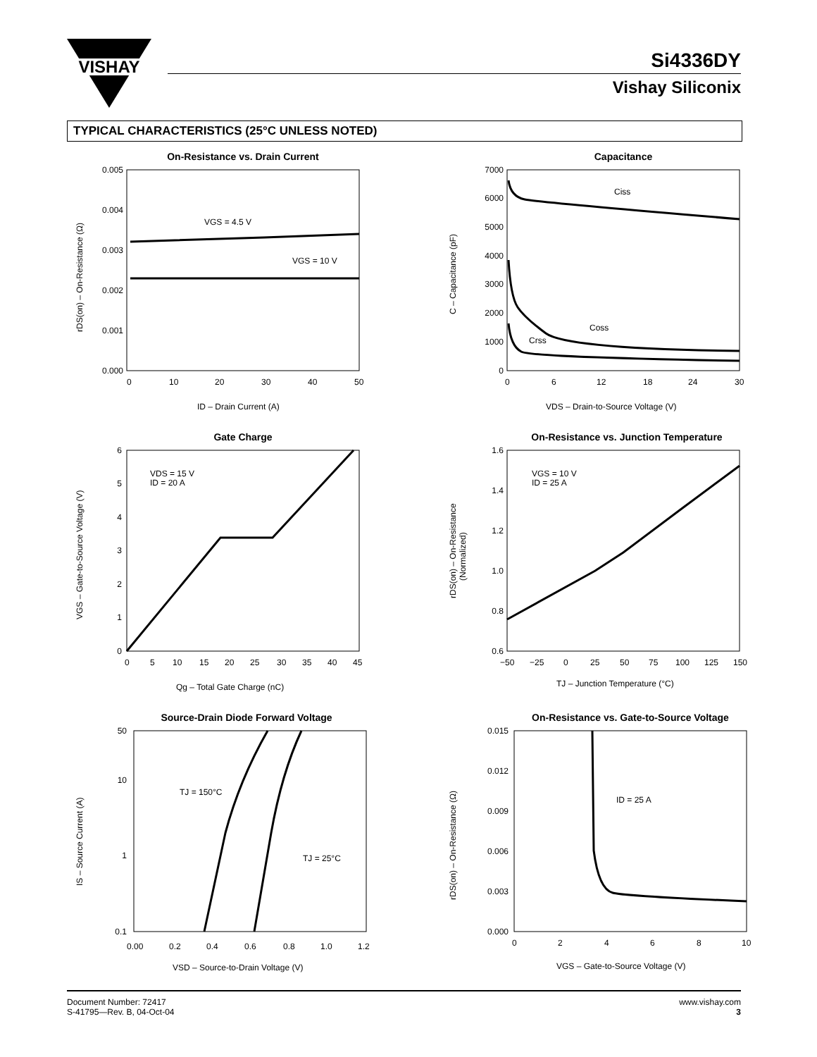VISHAY
Si4336DY
Vishay Siliconix
TYPICAL CHARACTERISTICS (25°C UNLESS NOTED)
On-Resistance vs. Drain Current
0.005
0.004
0.003
0.002
0.001
0.000
0
10
20
30
40
50
VGS = 4.5 V
VGS = 10 V
ID – Drain Current (A)
rDS(on) – On-Resistance (Ω)
Capacitance
7000
6000
5000
4000
3000
2000
1000
0
0
6
12
18
24
30
Ciss
Coss
Crss
VDS – Drain-to-Source Voltage (V)
C – Capacitance (pF)
Gate Charge
6
5
4
3
2
1
0
0
5
10
15
20
25
30
35
40
45
VDS = 15 V
ID = 20 A
Qg – Total Gate Charge (nC)
VGS – Gate-to-Source Voltage (V)
On-Resistance vs. Junction Temperature
1.6
1.4
1.2
1.0
0.8
0.6
−50
−25
0
25
50
75
100
125
150
VGS = 10 V
ID = 25 A
TJ – Junction Temperature (°C)
rDS(on) – On-Resistance
(Normalized)
Source-Drain Diode Forward Voltage
50
10
1
0.1
0.00
0.2
0.4
0.6
0.8
1.0
1.2
TJ = 150°C
TJ = 25°C
VSD – Source-to-Drain Voltage (V)
IS – Source Current (A)
On-Resistance vs. Gate-to-Source Voltage
0.015
0.012
0.009
0.006
0.003
0.000
0
2
4
6
8
10
ID = 25 A
VGS – Gate-to-Source Voltage (V)
rDS(on) – On-Resistance (Ω)
Document Number: 72417
S-41795—Rev. B, 04-Oct-04
www.vishay.com
3